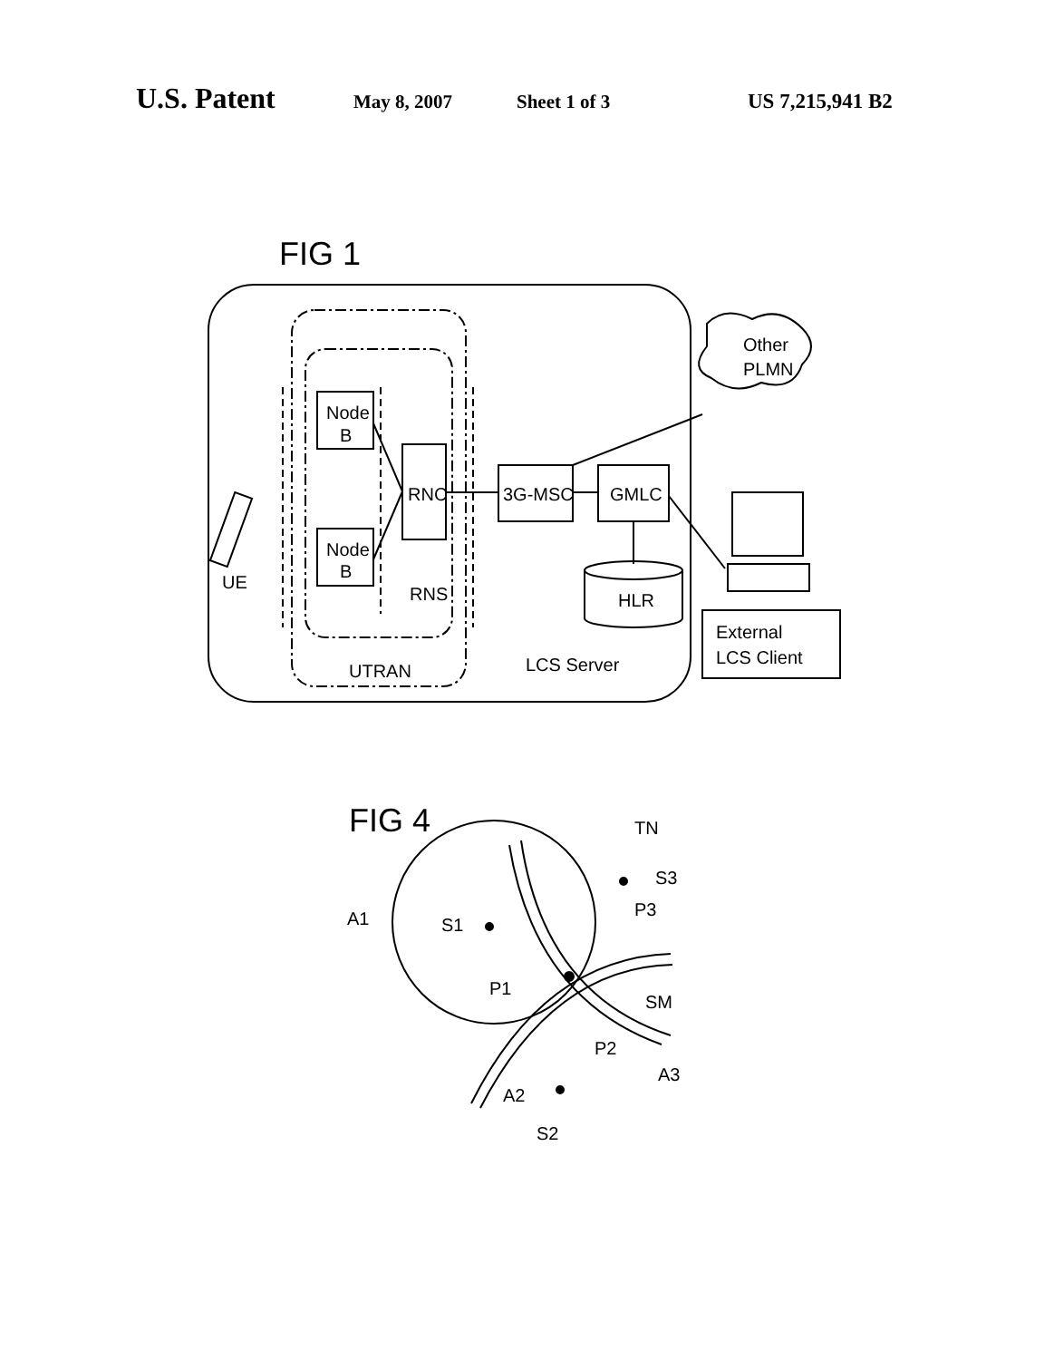U.S. Patent May 8, 2007 Sheet 1 of 3 US 7,215,941 B2
FIG 1
Node
B
Node
B
RNC
3G-MSC
GMLC
HLR
RNS
UE
UTRAN
LCS Server
Other
PLMN
External
LCS Client
FIG 4
A1
S1
P1
TN
S3
P3
SM
P2
A3
A2
S2